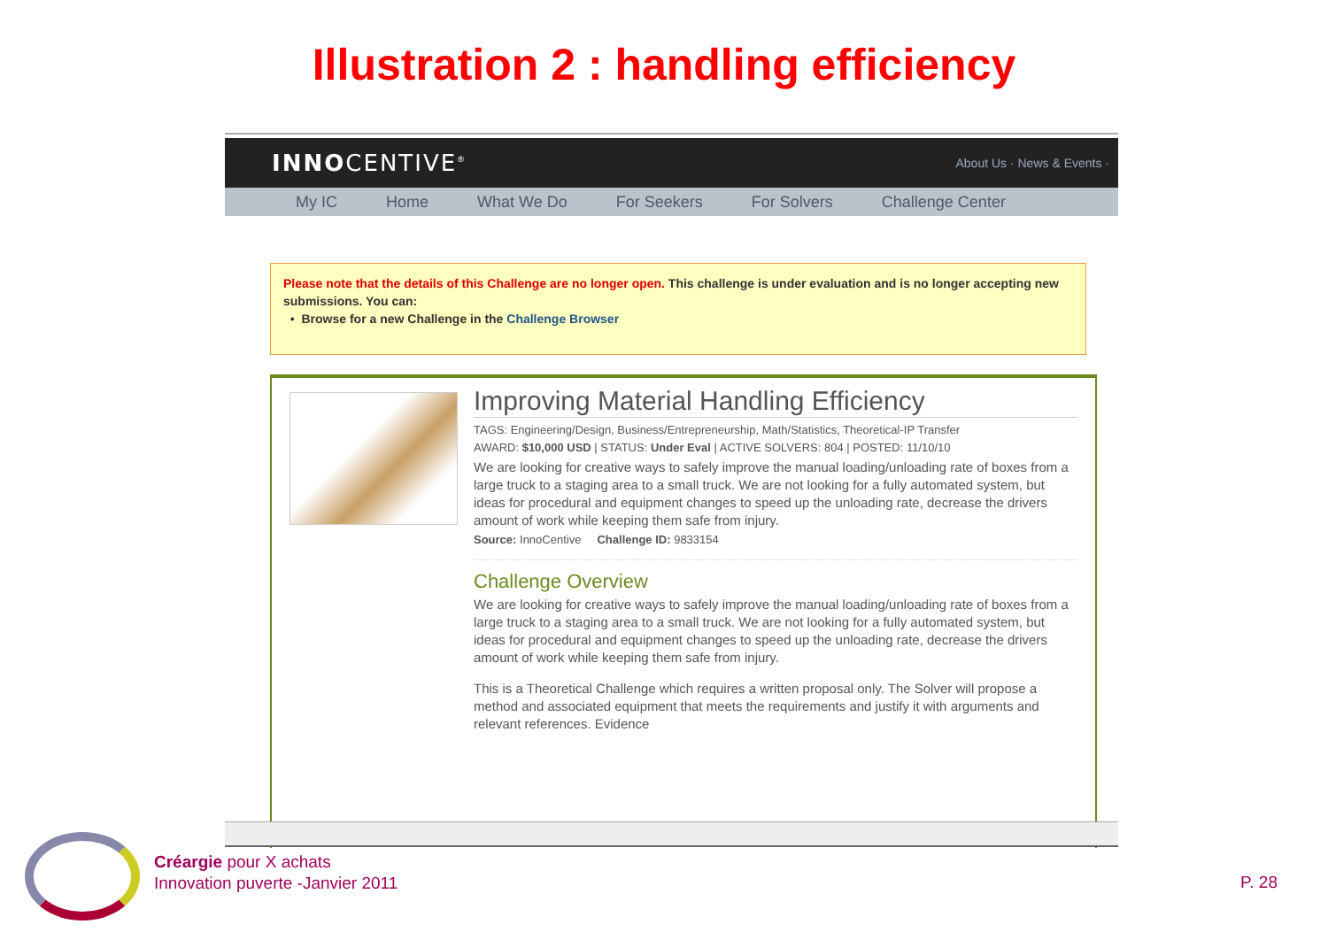Illustration 2 : handling efficiency
INNOCENTIVE<sup>®</sup> About Us · News & Events ·
My IC Home What We Do For Seekers For Solvers Challenge Center
Please note that the details of this Challenge are no longer open. This challenge is under evaluation and is no longer accepting new submissions. You can:
• Browse for a new Challenge in the Challenge Browser
Improving Material Handling Efficiency
TAGS: Engineering/Design, Business/Entrepreneurship, Math/Statistics, Theoretical-IP Transfer
AWARD: $10,000 USD | STATUS: Under Eval | ACTIVE SOLVERS: 804 | POSTED: 11/10/10
We are looking for creative ways to safely improve the manual loading/unloading rate of boxes from a large truck to a staging area to a small truck. We are not looking for a fully automated system, but ideas for procedural and equipment changes to speed up the unloading rate, decrease the drivers amount of work while keeping them safe from injury.
Source: InnoCentive Challenge ID: 9833154
Challenge Overview
We are looking for creative ways to safely improve the manual loading/unloading rate of boxes from a large truck to a staging area to a small truck. We are not looking for a fully automated system, but ideas for procedural and equipment changes to speed up the unloading rate, decrease the drivers amount of work while keeping them safe from injury.
This is a Theoretical Challenge which requires a written proposal only. The Solver will propose a method and associated equipment that meets the requirements and justify it with arguments and relevant references. Evidence
Créargie pour X achats
Innovation puverte -Janvier 2011
P. 28